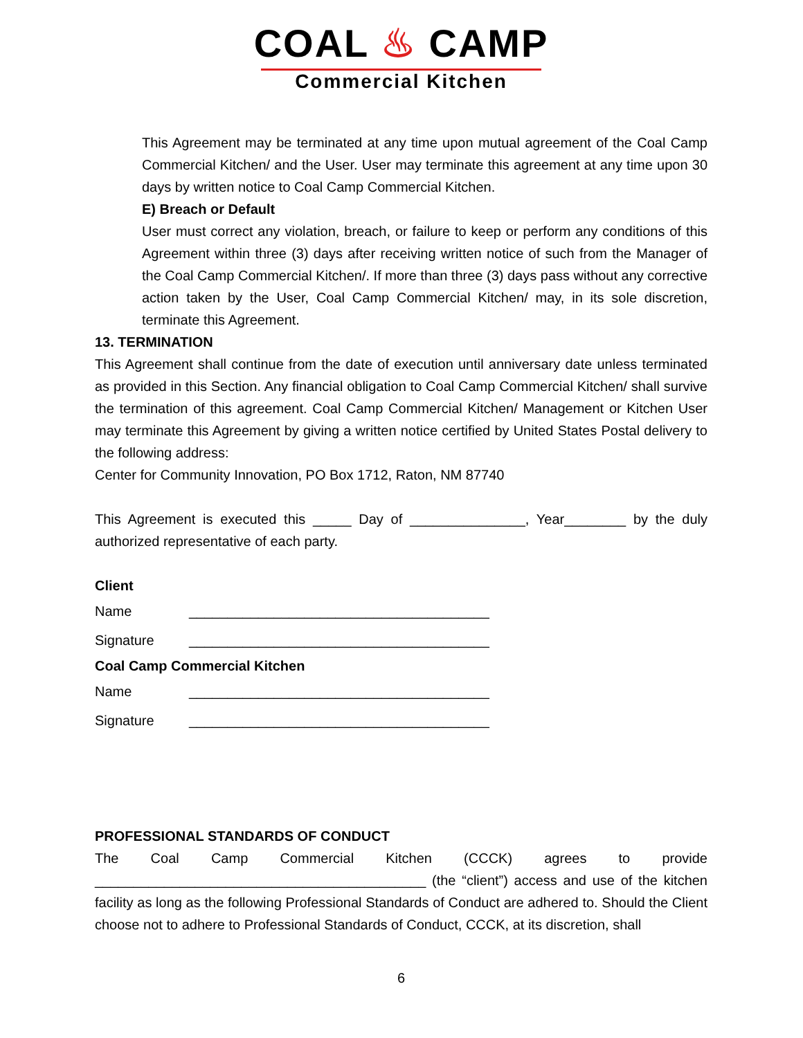COAL ♨ CAMP
Commercial Kitchen
This Agreement may be terminated at any time upon mutual agreement of the Coal Camp Commercial Kitchen/ and the User. User may terminate this agreement at any time upon 30 days by written notice to Coal Camp Commercial Kitchen.
E) Breach or Default
User must correct any violation, breach, or failure to keep or perform any conditions of this Agreement within three (3) days after receiving written notice of such from the Manager of the Coal Camp Commercial Kitchen/. If more than three (3) days pass without any corrective action taken by the User, Coal Camp Commercial Kitchen/ may, in its sole discretion, terminate this Agreement.
13. TERMINATION
This Agreement shall continue from the date of execution until anniversary date unless terminated as provided in this Section. Any financial obligation to Coal Camp Commercial Kitchen/ shall survive the termination of this agreement. Coal Camp Commercial Kitchen/ Management or Kitchen User may terminate this Agreement by giving a written notice certified by United States Postal delivery to the following address:
Center for Community Innovation, PO Box 1712, Raton, NM 87740
This Agreement is executed this _____ Day of _______________, Year________ by the duly authorized representative of each party.
Client
Name _______________________________________
Signature _______________________________________
Coal Camp Commercial Kitchen
Name _______________________________________
Signature _______________________________________
PROFESSIONAL STANDARDS OF CONDUCT
The Coal Camp Commercial Kitchen (CCCK) agrees to provide
___________________________________________ (the “client”) access and use of the kitchen facility as long as the following Professional Standards of Conduct are adhered to. Should the Client choose not to adhere to Professional Standards of Conduct, CCCK, at its discretion, shall
6